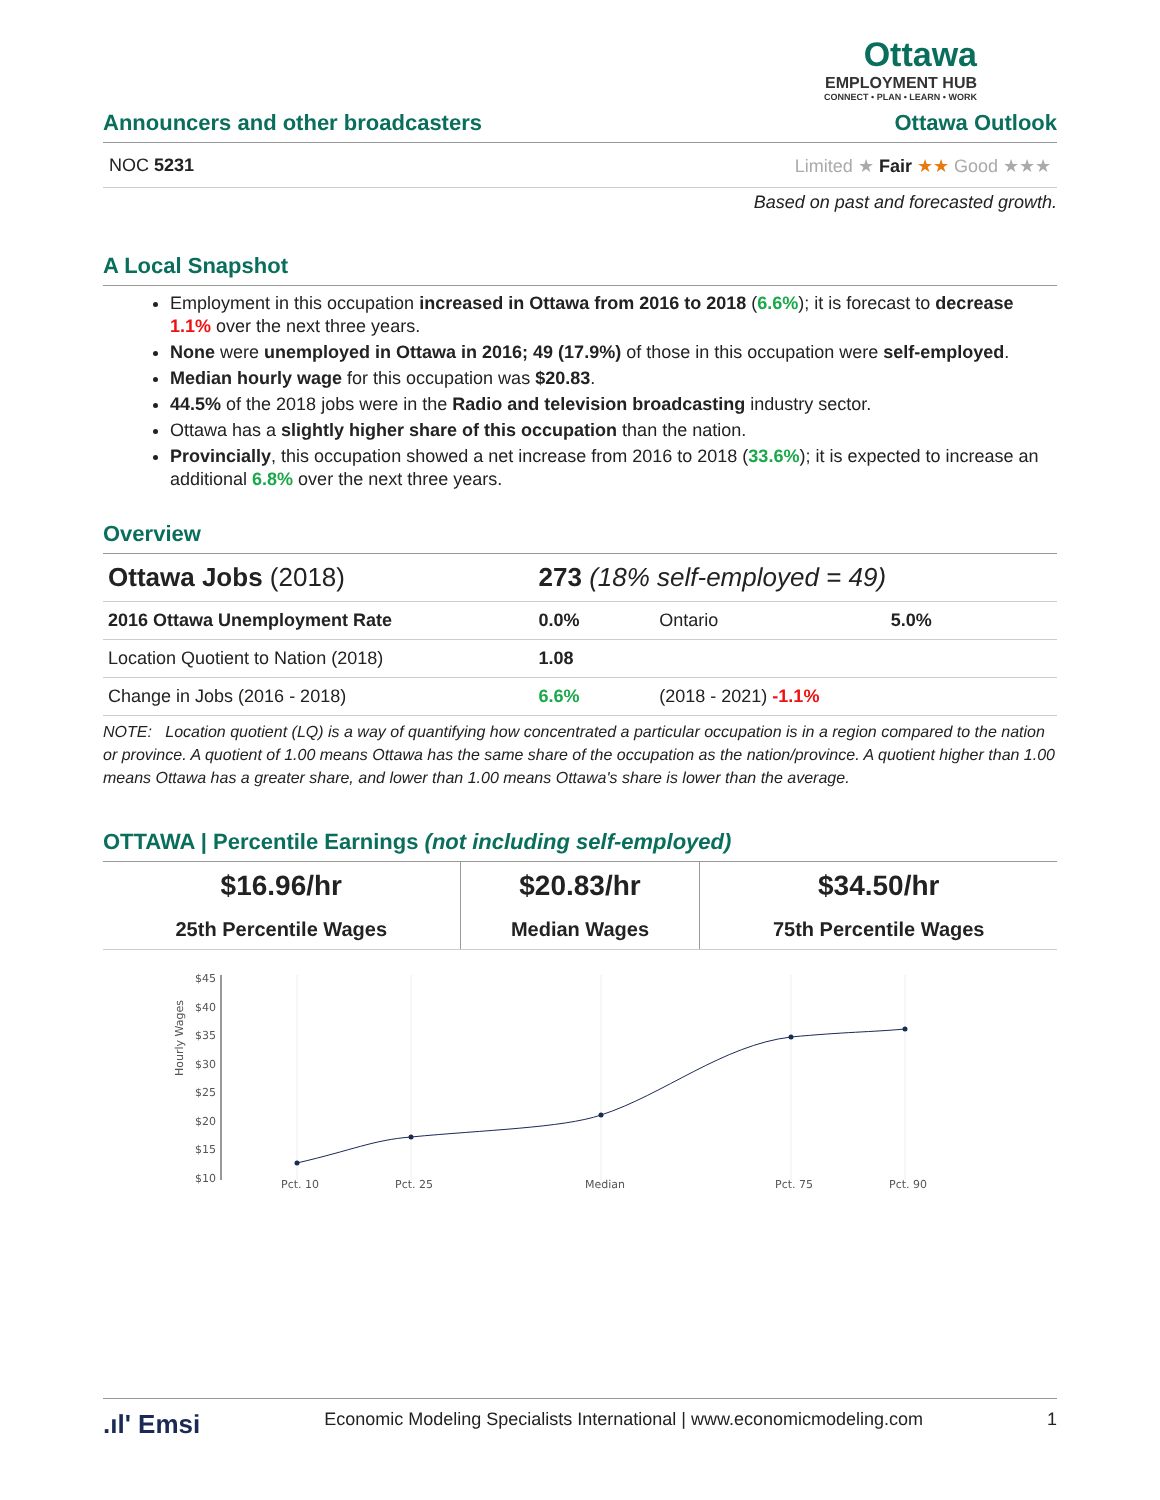Ottawa
EMPLOYMENT HUB
CONNECT • PLAN • LEARN • WORK
Announcers and other broadcasters Ottawa Outlook
NOC 5231 Limited ★ Fair ★★ Good ★★★
Based on past and forecasted growth.
A Local Snapshot
Employment in this occupation increased in Ottawa from 2016 to 2018 (6.6%); it is forecast to decrease 1.1% over the next three years.
None were unemployed in Ottawa in 2016; 49 (17.9%) of those in this occupation were self-employed.
Median hourly wage for this occupation was $20.83.
44.5% of the 2018 jobs were in the Radio and television broadcasting industry sector.
Ottawa has a slightly higher share of this occupation than the nation.
Provincially, this occupation showed a net increase from 2016 to 2018 (33.6%); it is expected to increase an additional 6.8% over the next three years.
Overview
| Ottawa Jobs (2018) | 273 (18% self-employed = 49) | | |
| 2016 Ottawa Unemployment Rate | 0.0% | Ontario | 5.0% |
| Location Quotient to Nation (2018) | 1.08 | | |
| Change in Jobs (2016 - 2018) | 6.6% | (2018 - 2021) -1.1% | |
NOTE: Location quotient (LQ) is a way of quantifying how concentrated a particular occupation is in a region compared to the nation or province. A quotient of 1.00 means Ottawa has the same share of the occupation as the nation/province. A quotient higher than 1.00 means Ottawa has a greater share, and lower than 1.00 means Ottawa's share is lower than the average.
OTTAWA | Percentile Earnings (not including self-employed)
| $16.96/hr | $20.83/hr | $34.50/hr |
| 25th Percentile Wages | Median Wages | 75th Percentile Wages |
Hourly Wages
$45
$40
$35
$30
$25
$20
$15
$10
Pct. 10
Pct. 25
Median
Pct. 75
Pct. 90
.ıl' Emsi Economic Modeling Specialists International | www.economicmodeling.com 1